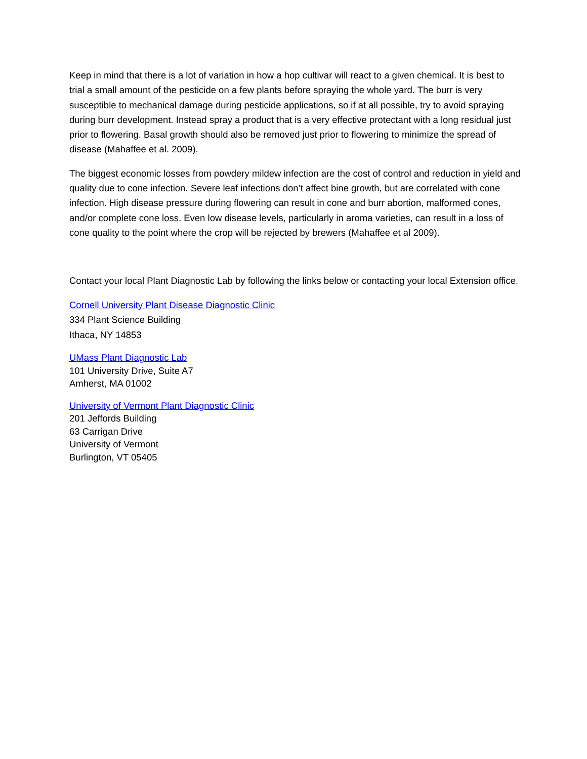Keep in mind that there is a lot of variation in how a hop cultivar will react to a given chemical. It is best to trial a small amount of the pesticide on a few plants before spraying the whole yard. The burr is very susceptible to mechanical damage during pesticide applications, so if at all possible, try to avoid spraying during burr development. Instead spray a product that is a very effective protectant with a long residual just prior to flowering. Basal growth should also be removed just prior to flowering to minimize the spread of disease (Mahaffee et al. 2009).
The biggest economic losses from powdery mildew infection are the cost of control and reduction in yield and quality due to cone infection. Severe leaf infections don’t affect bine growth, but are correlated with cone infection. High disease pressure during flowering can result in cone and burr abortion, malformed cones, and/or complete cone loss. Even low disease levels, particularly in aroma varieties, can result in a loss of cone quality to the point where the crop will be rejected by brewers (Mahaffee et al 2009).
Contact your local Plant Diagnostic Lab by following the links below or contacting your local Extension office.
Cornell University Plant Disease Diagnostic Clinic
334 Plant Science Building
Ithaca, NY 14853
UMass Plant Diagnostic Lab
101 University Drive, Suite A7
Amherst, MA 01002
University of Vermont Plant Diagnostic Clinic
201 Jeffords Building
63 Carrigan Drive
University of Vermont
Burlington, VT 05405